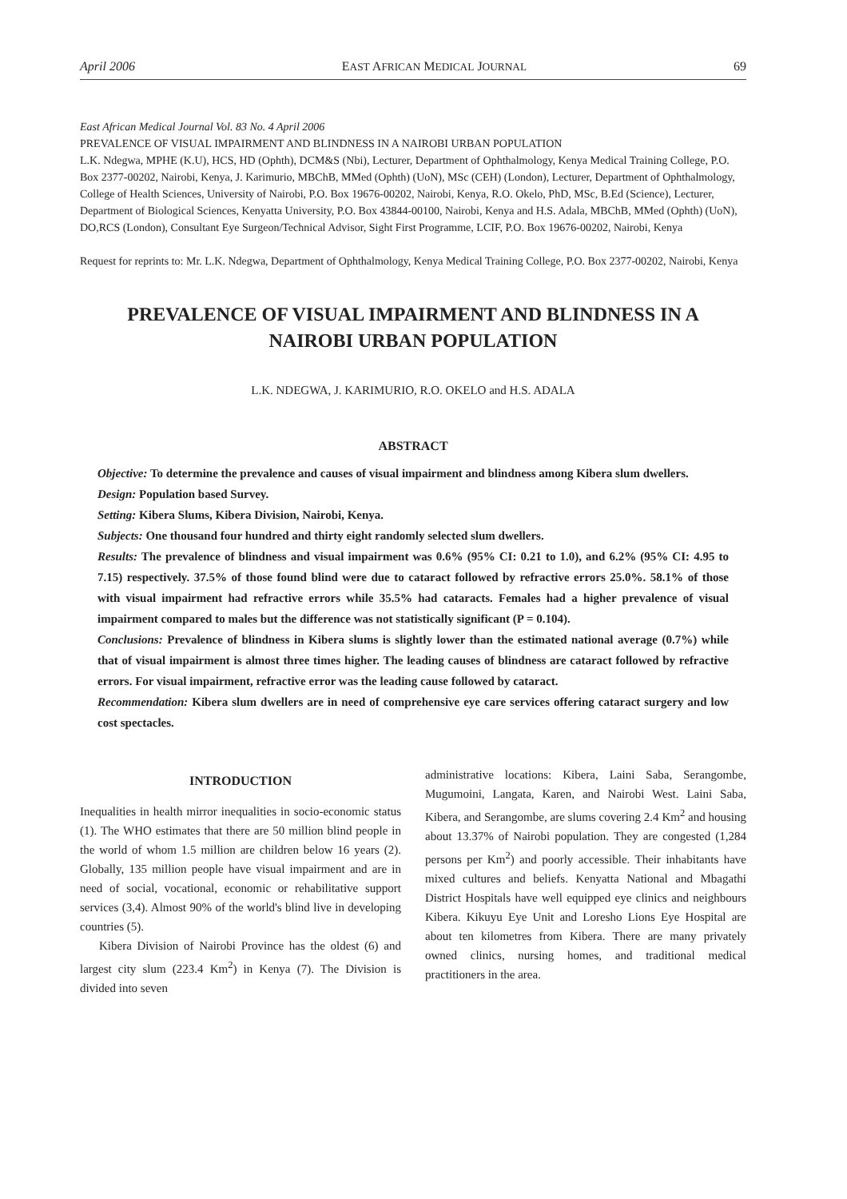April 2006 EAST AFRICAN MEDICAL JOURNAL 69
East African Medical Journal Vol. 83 No. 4 April 2006
PREVALENCE OF VISUAL IMPAIRMENT AND BLINDNESS IN A NAIROBI URBAN POPULATION
L.K. Ndegwa, MPHE (K.U), HCS, HD (Ophth), DCM&S (Nbi), Lecturer, Department of Ophthalmology, Kenya Medical Training College, P.O. Box 2377-00202, Nairobi, Kenya, J. Karimurio, MBChB, MMed (Ophth) (UoN), MSc (CEH) (London), Lecturer, Department of Ophthalmology, College of Health Sciences, University of Nairobi, P.O. Box 19676-00202, Nairobi, Kenya, R.O. Okelo, PhD, MSc, B.Ed (Science), Lecturer, Department of Biological Sciences, Kenyatta University, P.O. Box 43844-00100, Nairobi, Kenya and H.S. Adala, MBChB, MMed (Ophth) (UoN), DO,RCS (London), Consultant Eye Surgeon/Technical Advisor, Sight First Programme, LCIF, P.O. Box 19676-00202, Nairobi, Kenya
Request for reprints to: Mr. L.K. Ndegwa, Department of Ophthalmology, Kenya Medical Training College, P.O. Box 2377-00202, Nairobi, Kenya
PREVALENCE OF VISUAL IMPAIRMENT AND BLINDNESS IN A NAIROBI URBAN POPULATION
L.K. NDEGWA, J. KARIMURIO, R.O. OKELO and H.S. ADALA
ABSTRACT
Objective: To determine the prevalence and causes of visual impairment and blindness among Kibera slum dwellers.
Design: Population based Survey.
Setting: Kibera Slums, Kibera Division, Nairobi, Kenya.
Subjects: One thousand four hundred and thirty eight randomly selected slum dwellers.
Results: The prevalence of blindness and visual impairment was 0.6% (95% CI: 0.21 to 1.0), and 6.2% (95% CI: 4.95 to 7.15) respectively. 37.5% of those found blind were due to cataract followed by refractive errors 25.0%. 58.1% of those with visual impairment had refractive errors while 35.5% had cataracts. Females had a higher prevalence of visual impairment compared to males but the difference was not statistically significant (P = 0.104).
Conclusions: Prevalence of blindness in Kibera slums is slightly lower than the estimated national average (0.7%) while that of visual impairment is almost three times higher. The leading causes of blindness are cataract followed by refractive errors. For visual impairment, refractive error was the leading cause followed by cataract.
Recommendation: Kibera slum dwellers are in need of comprehensive eye care services offering cataract surgery and low cost spectacles.
INTRODUCTION
Inequalities in health mirror inequalities in socio-economic status (1). The WHO estimates that there are 50 million blind people in the world of whom 1.5 million are children below 16 years (2). Globally, 135 million people have visual impairment and are in need of social, vocational, economic or rehabilitative support services (3,4). Almost 90% of the world's blind live in developing countries (5).
Kibera Division of Nairobi Province has the oldest (6) and largest city slum (223.4 Km<sup>2</sup>) in Kenya (7). The Division is divided into seven
administrative locations: Kibera, Laini Saba, Serangombe, Mugumoini, Langata, Karen, and Nairobi West. Laini Saba, Kibera, and Serangombe, are slums covering 2.4 Km<sup>2</sup> and housing about 13.37% of Nairobi population. They are congested (1,284 persons per Km<sup>2</sup>) and poorly accessible. Their inhabitants have mixed cultures and beliefs. Kenyatta National and Mbagathi District Hospitals have well equipped eye clinics and neighbours Kibera. Kikuyu Eye Unit and Loresho Lions Eye Hospital are about ten kilometres from Kibera. There are many privately owned clinics, nursing homes, and traditional medical practitioners in the area.